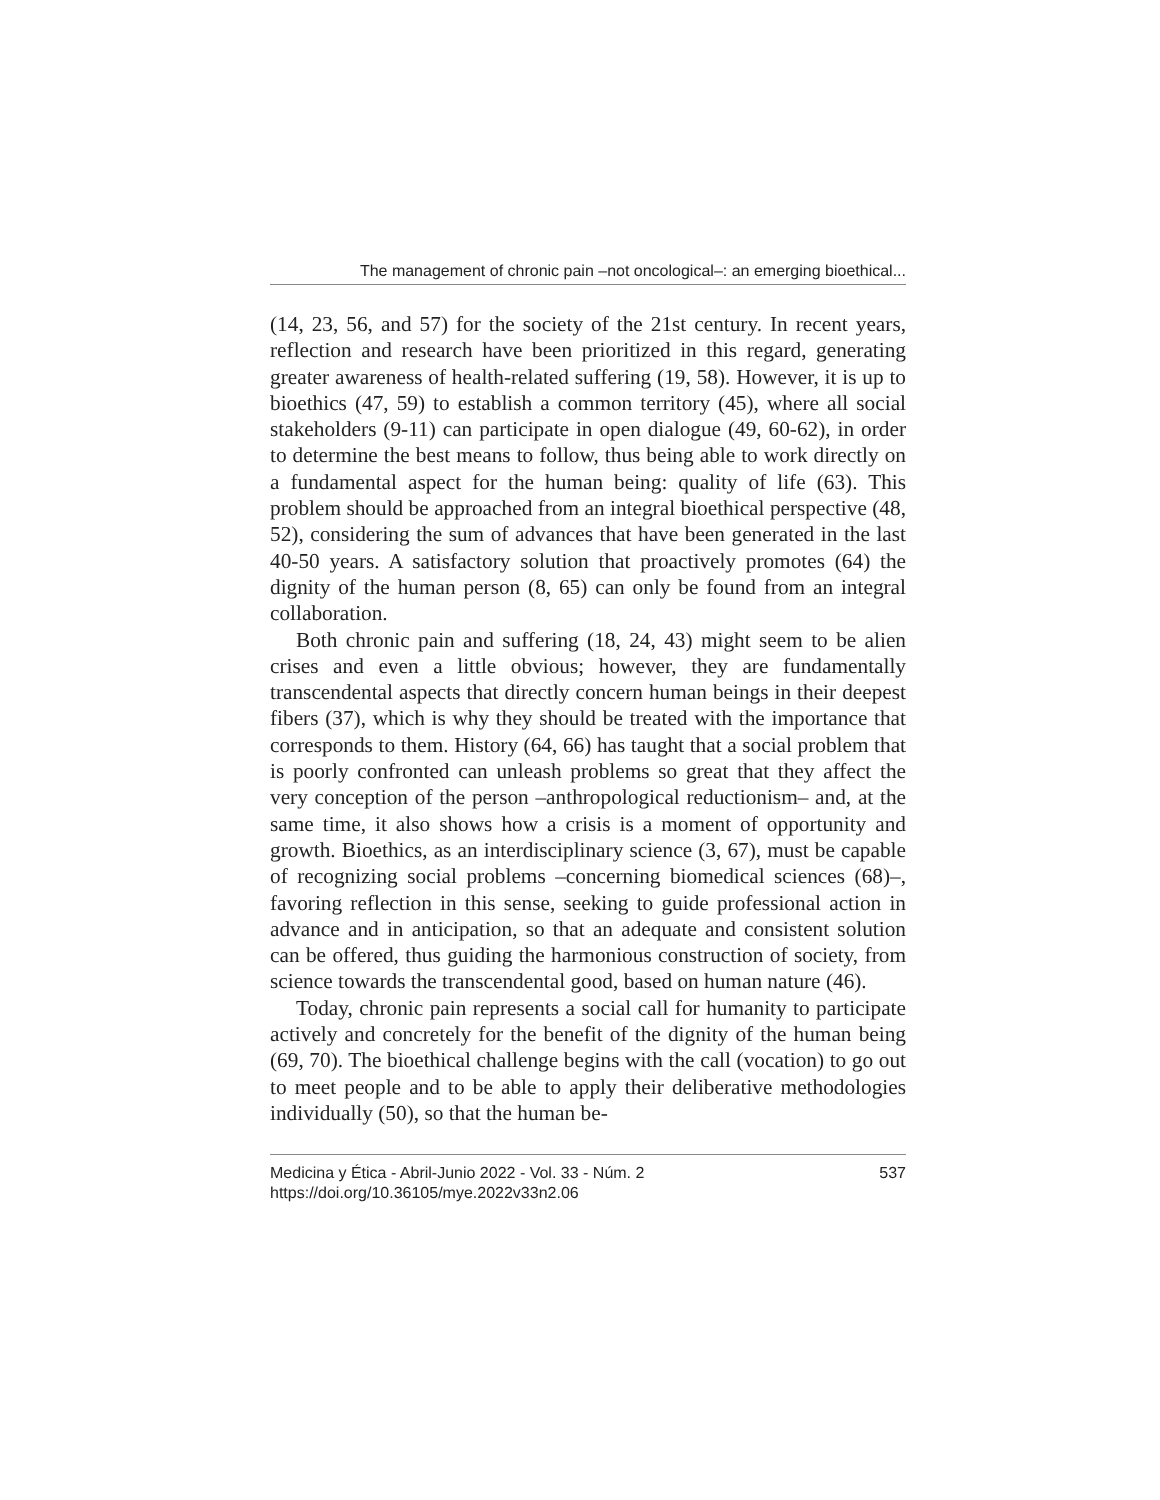The management of chronic pain –not oncological–: an emerging bioethical...
(14, 23, 56, and 57) for the society of the 21st century. In recent years, reflection and research have been prioritized in this regard, generating greater awareness of health-related suffering (19, 58). However, it is up to bioethics (47, 59) to establish a common territory (45), where all social stakeholders (9-11) can participate in open dialogue (49, 60-62), in order to determine the best means to follow, thus being able to work directly on a fundamental aspect for the human being: quality of life (63). This problem should be approached from an integral bioethical perspective (48, 52), considering the sum of advances that have been generated in the last 40-50 years. A satisfactory solution that proactively promotes (64) the dignity of the human person (8, 65) can only be found from an integral collaboration.
Both chronic pain and suffering (18, 24, 43) might seem to be alien crises and even a little obvious; however, they are fundamentally transcendental aspects that directly concern human beings in their deepest fibers (37), which is why they should be treated with the importance that corresponds to them. History (64, 66) has taught that a social problem that is poorly confronted can unleash problems so great that they affect the very conception of the person –anthropological reductionism– and, at the same time, it also shows how a crisis is a moment of opportunity and growth. Bioethics, as an interdisciplinary science (3, 67), must be capable of recognizing social problems –concerning biomedical sciences (68)–, favoring reflection in this sense, seeking to guide professional action in advance and in anticipation, so that an adequate and consistent solution can be offered, thus guiding the harmonious construction of society, from science towards the transcendental good, based on human nature (46).
Today, chronic pain represents a social call for humanity to participate actively and concretely for the benefit of the dignity of the human being (69, 70). The bioethical challenge begins with the call (vocation) to go out to meet people and to be able to apply their deliberative methodologies individually (50), so that the human be-
Medicina y Ética - Abril-Junio 2022 - Vol. 33 - Núm. 2
https://doi.org/10.36105/mye.2022v33n2.06
537